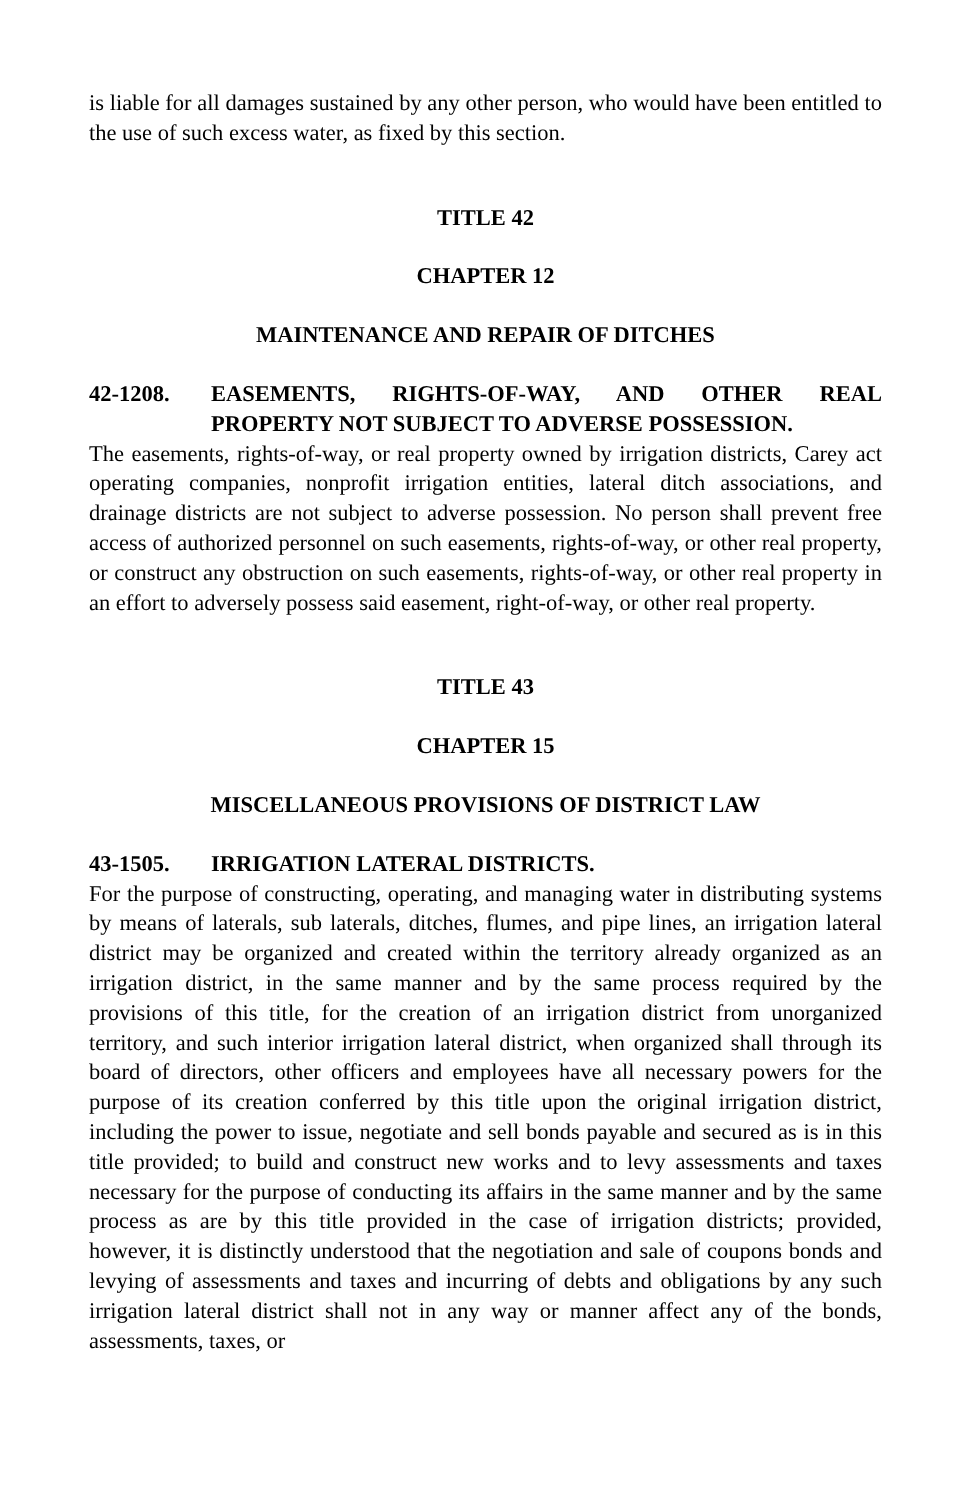is liable for all damages sustained by any other person, who would have been entitled to the use of such excess water, as fixed by this section.
TITLE 42
CHAPTER 12
MAINTENANCE AND REPAIR OF DITCHES
42-1208. EASEMENTS, RIGHTS-OF-WAY, AND OTHER REAL PROPERTY NOT SUBJECT TO ADVERSE POSSESSION.
The easements, rights-of-way, or real property owned by irrigation districts, Carey act operating companies, nonprofit irrigation entities, lateral ditch associations, and drainage districts are not subject to adverse possession. No person shall prevent free access of authorized personnel on such easements, rights-of-way, or other real property, or construct any obstruction on such easements, rights-of-way, or other real property in an effort to adversely possess said easement, right-of-way, or other real property.
TITLE 43
CHAPTER 15
MISCELLANEOUS PROVISIONS OF DISTRICT LAW
43-1505. IRRIGATION LATERAL DISTRICTS.
For the purpose of constructing, operating, and managing water in distributing systems by means of laterals, sub laterals, ditches, flumes, and pipe lines, an irrigation lateral district may be organized and created within the territory already organized as an irrigation district, in the same manner and by the same process required by the provisions of this title, for the creation of an irrigation district from unorganized territory, and such interior irrigation lateral district, when organized shall through its board of directors, other officers and employees have all necessary powers for the purpose of its creation conferred by this title upon the original irrigation district, including the power to issue, negotiate and sell bonds payable and secured as is in this title provided; to build and construct new works and to levy assessments and taxes necessary for the purpose of conducting its affairs in the same manner and by the same process as are by this title provided in the case of irrigation districts; provided, however, it is distinctly understood that the negotiation and sale of coupons bonds and levying of assessments and taxes and incurring of debts and obligations by any such irrigation lateral district shall not in any way or manner affect any of the bonds, assessments, taxes, or